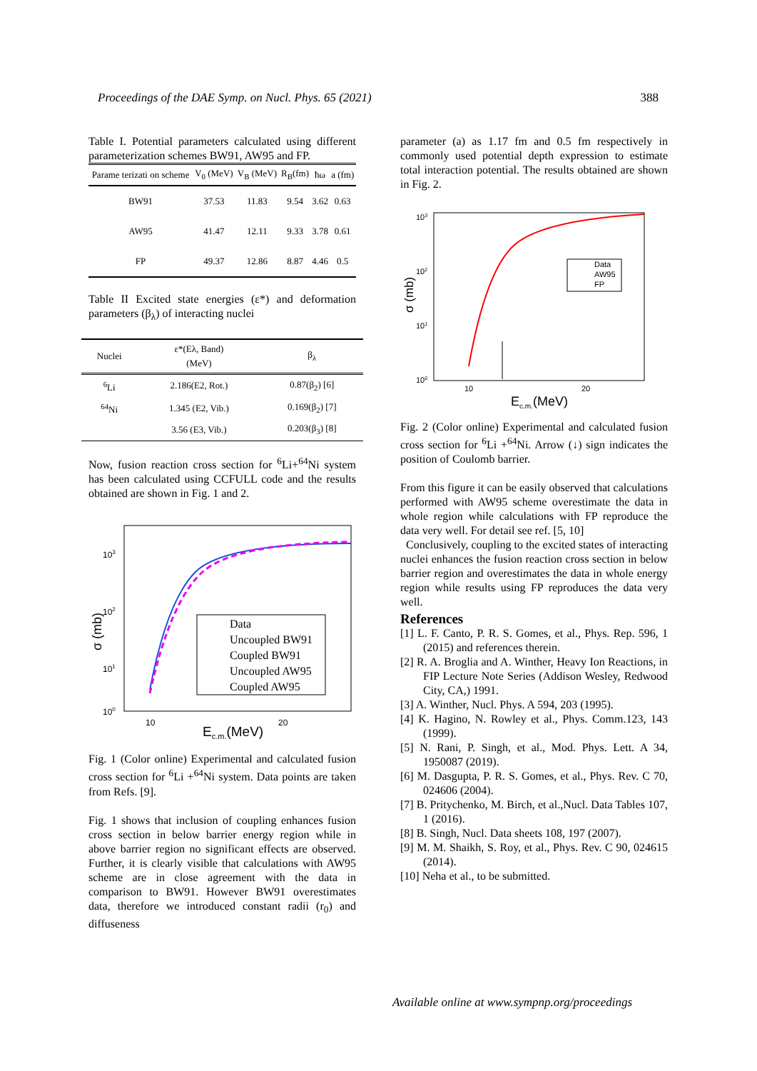Proceedings of the DAE Symp. on Nucl. Phys. 65 (2021) 388
Table I. Potential parameters calculated using different parameterization schemes BW91, AW95 and FP.
| Parame terizati on scheme | V<sub>0</sub> (MeV) | V<sub>B</sub> (MeV) | R<sub>B</sub>(fm) | ħω | a (fm) |
| --- | --- | --- | --- | --- | --- |
| BW91 | 37.53 | 11.83 | 9.54 | 3.62 | 0.63 |
| AW95 | 41.47 | 12.11 | 9.33 | 3.78 | 0.61 |
| FP | 49.37 | 12.86 | 8.87 | 4.46 | 0.5 |
Table II Excited state energies (ε*) and deformation parameters (β<sub>λ</sub>) of interacting nuclei
| Nuclei | ε*(Eλ, Band) (MeV) | β<sub>λ</sub> |
| --- | --- | --- |
| <sup>6</sup>Li | 2.186(E2, Rot.) | 0.87(β<sub>2</sub>) [6] |
| <sup>64</sup>Ni | 1.345 (E2, Vib.) | 0.169(β<sub>2</sub>) [7] |
| | 3.56 (E3, Vib.) | 0.203(β<sub>3</sub>) [8] |
Now, fusion reaction cross section for <sup>6</sup>Li+<sup>64</sup>Ni system has been calculated using CCFULL code and the results obtained are shown in Fig. 1 and 2.
103
102
101
100
10
20
Ec.m.(MeV)
σ (mb)
Data
Uncoupled BW91
Coupled BW91
Uncoupled AW95
Coupled AW95
Fig. 1 (Color online) Experimental and calculated fusion cross section for <sup>6</sup>Li +<sup>64</sup>Ni system. Data points are taken from Refs. [9].
Fig. 1 shows that inclusion of coupling enhances fusion cross section in below barrier energy region while in above barrier region no significant effects are observed. Further, it is clearly visible that calculations with AW95 scheme are in close agreement with the data in comparison to BW91. However BW91 overestimates data, therefore we introduced constant radii (r<sub>0</sub>) and diffuseness
parameter (a) as 1.17 fm and 0.5 fm respectively in commonly used potential depth expression to estimate total interaction potential. The results obtained are shown in Fig. 2.
103
102
101
100
10
20
Ec.m.(MeV)
σ (mb)
Data
AW95
FP
Fig. 2 (Color online) Experimental and calculated fusion cross section for <sup>6</sup>Li +<sup>64</sup>Ni. Arrow (↓) sign indicates the position of Coulomb barrier.
From this figure it can be easily observed that calculations performed with AW95 scheme overestimate the data in whole region while calculations with FP reproduce the data very well. For detail see ref. [5, 10]
Conclusively, coupling to the excited states of interacting nuclei enhances the fusion reaction cross section in below barrier region and overestimates the data in whole energy region while results using FP reproduces the data very well.
References
[1] L. F. Canto, P. R. S. Gomes, et al., Phys. Rep. 596, 1 (2015) and references therein.
[2] R. A. Broglia and A. Winther, Heavy Ion Reactions, in FIP Lecture Note Series (Addison Wesley, Redwood City, CA,) 1991.
[3] A. Winther, Nucl. Phys. A 594, 203 (1995).
[4] K. Hagino, N. Rowley et al., Phys. Comm.123, 143 (1999).
[5] N. Rani, P. Singh, et al., Mod. Phys. Lett. A 34, 1950087 (2019).
[6] M. Dasgupta, P. R. S. Gomes, et al., Phys. Rev. C 70, 024606 (2004).
[7] B. Pritychenko, M. Birch, et al.,Nucl. Data Tables 107, 1 (2016).
[8] B. Singh, Nucl. Data sheets 108, 197 (2007).
[9] M. M. Shaikh, S. Roy, et al., Phys. Rev. C 90, 024615 (2014).
[10] Neha et al., to be submitted.
Available online at www.sympnp.org/proceedings